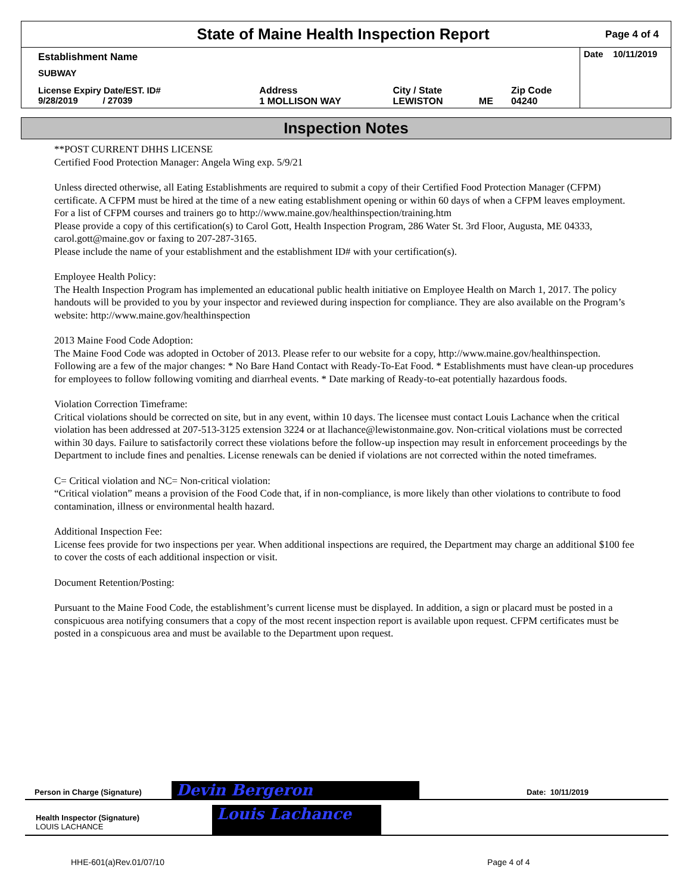State of Maine Health Inspection Report
Page 4 of 4
| Establishment Name | | | | | Date 10/11/2019 |
| SUBWAY | | | | | |
| License Expiry Date/EST. ID# 9/28/2019 / 27039 | Address 1 MOLLISON WAY | City / State LEWISTON | ME | Zip Code 04240 | |
Inspection Notes
**POST CURRENT DHHS LICENSE
Certified Food Protection Manager: Angela Wing exp. 5/9/21
Unless directed otherwise, all Eating Establishments are required to submit a copy of their Certified Food Protection Manager (CFPM) certificate. A CFPM must be hired at the time of a new eating establishment opening or within 60 days of when a CFPM leaves employment. For a list of CFPM courses and trainers go to http://www.maine.gov/healthinspection/training.htm
Please provide a copy of this certification(s) to Carol Gott, Health Inspection Program, 286 Water St. 3rd Floor, Augusta, ME 04333, carol.gott@maine.gov or faxing to 207-287-3165.
Please include the name of your establishment and the establishment ID# with your certification(s).
Employee Health Policy:
The Health Inspection Program has implemented an educational public health initiative on Employee Health on March 1, 2017. The policy handouts will be provided to you by your inspector and reviewed during inspection for compliance. They are also available on the Program’s website: http://www.maine.gov/healthinspection
2013 Maine Food Code Adoption:
The Maine Food Code was adopted in October of 2013. Please refer to our website for a copy, http://www.maine.gov/healthinspection. Following are a few of the major changes: * No Bare Hand Contact with Ready-To-Eat Food. * Establishments must have clean-up procedures for employees to follow following vomiting and diarrheal events. * Date marking of Ready-to-eat potentially hazardous foods.
Violation Correction Timeframe:
Critical violations should be corrected on site, but in any event, within 10 days. The licensee must contact Louis Lachance when the critical violation has been addressed at 207-513-3125 extension 3224 or at llachance@lewistonmaine.gov. Non-critical violations must be corrected within 30 days. Failure to satisfactorily correct these violations before the follow-up inspection may result in enforcement proceedings by the Department to include fines and penalties. License renewals can be denied if violations are not corrected within the noted timeframes.
C= Critical violation and NC= Non-critical violation:
“Critical violation” means a provision of the Food Code that, if in non-compliance, is more likely than other violations to contribute to food contamination, illness or environmental health hazard.
Additional Inspection Fee:
License fees provide for two inspections per year. When additional inspections are required, the Department may charge an additional $100 fee to cover the costs of each additional inspection or visit.
Document Retention/Posting:
Pursuant to the Maine Food Code, the establishment’s current license must be displayed. In addition, a sign or placard must be posted in a conspicuous area notifying consumers that a copy of the most recent inspection report is available upon request. CFPM certificates must be posted in a conspicuous area and must be available to the Department upon request.
Person in Charge (Signature) Devin Bergeron Date: 10/11/2019
Health Inspector (Signature)
LOUIS LACHANCE Louis Lachance
HHE-601(a)Rev.01/07/10 Page 4 of 4